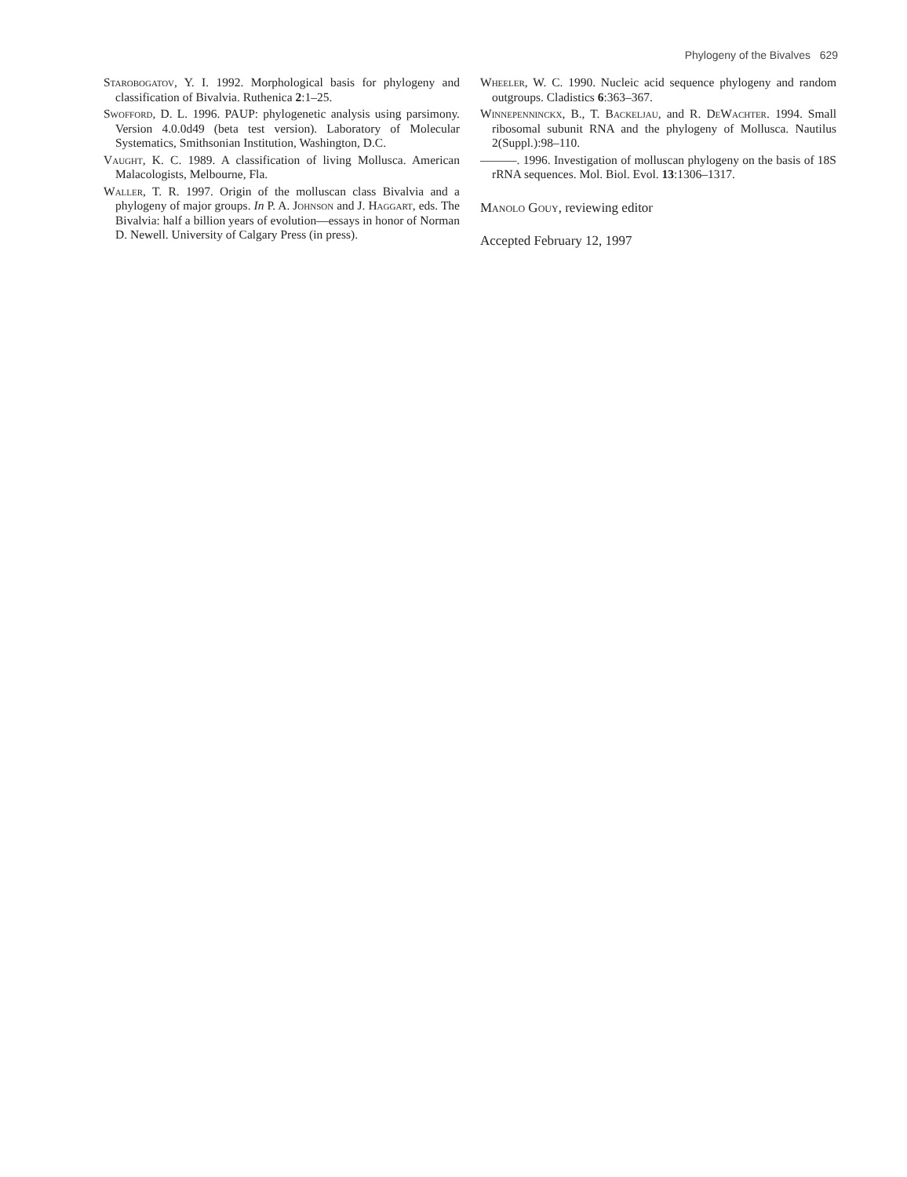Phylogeny of the Bivalves 629
Starobogatov, Y. I. 1992. Morphological basis for phylogeny and classification of Bivalvia. Ruthenica 2:1–25.
Swofford, D. L. 1996. PAUP: phylogenetic analysis using parsimony. Version 4.0.0d49 (beta test version). Laboratory of Molecular Systematics, Smithsonian Institution, Washington, D.C.
Vaught, K. C. 1989. A classification of living Mollusca. American Malacologists, Melbourne, Fla.
Waller, T. R. 1997. Origin of the molluscan class Bivalvia and a phylogeny of major groups. In P. A. Johnson and J. Haggart, eds. The Bivalvia: half a billion years of evolution—essays in honor of Norman D. Newell. University of Calgary Press (in press).
Wheeler, W. C. 1990. Nucleic acid sequence phylogeny and random outgroups. Cladistics 6:363–367.
Winnepenninckx, B., T. Backeljau, and R. DeWachter. 1994. Small ribosomal subunit RNA and the phylogeny of Mollusca. Nautilus 2(Suppl.):98–110.
———. 1996. Investigation of molluscan phylogeny on the basis of 18S rRNA sequences. Mol. Biol. Evol. 13:1306–1317.
Manolo Gouy, reviewing editor
Accepted February 12, 1997